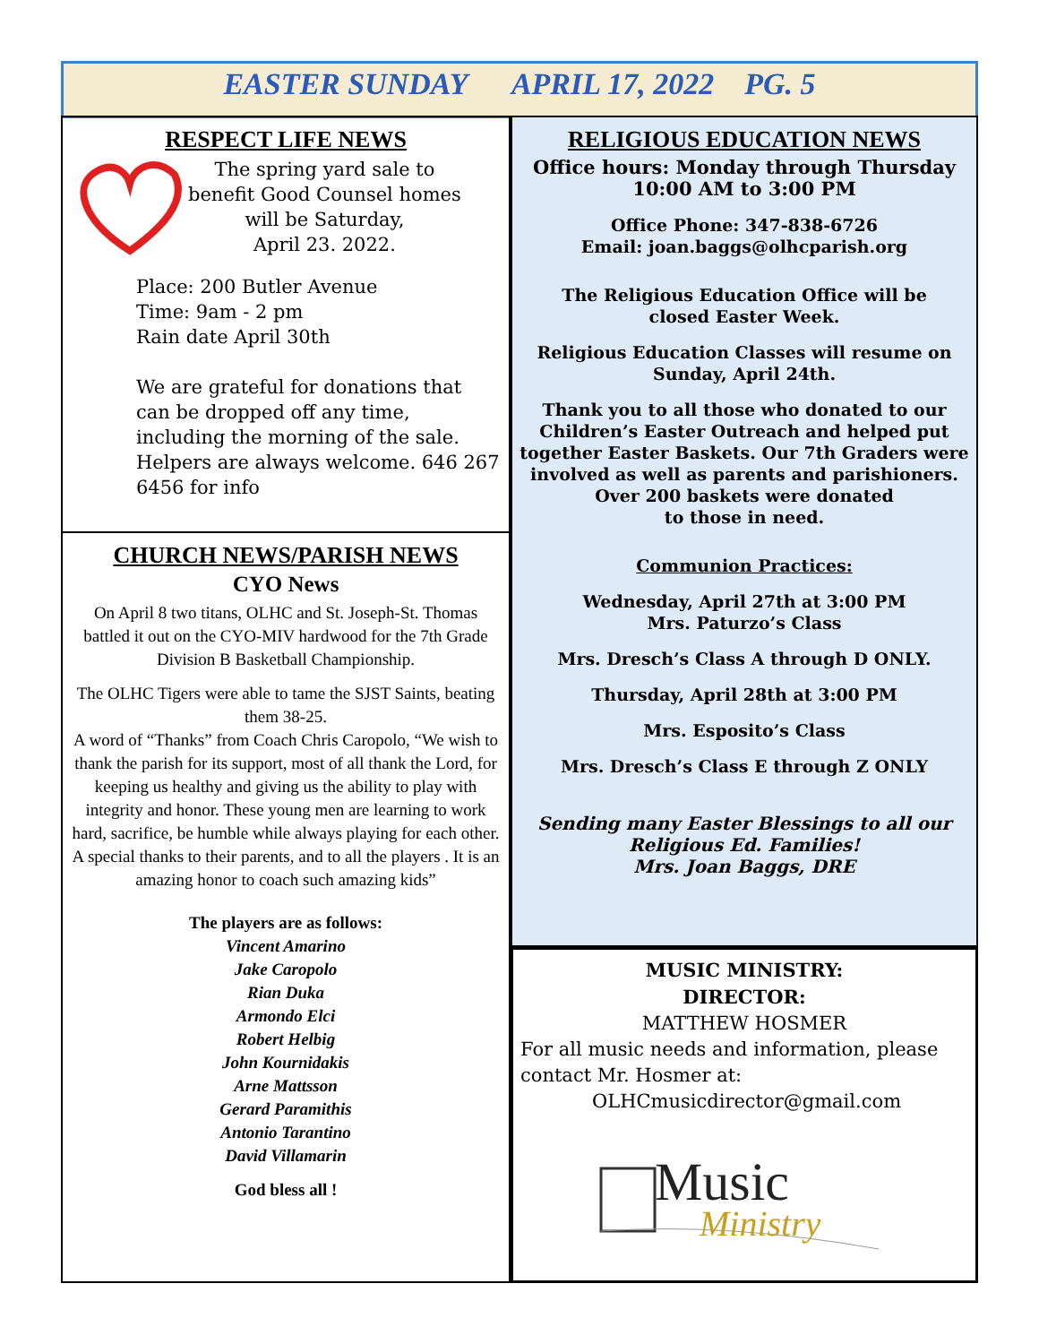EASTER SUNDAY APRIL 17, 2022 PG. 5
RESPECT LIFE NEWS
The spring yard sale to
benefit Good Counsel homes
will be Saturday,
April 23. 2022.
Place: 200 Butler Avenue
Time: 9am - 2 pm
Rain date April 30th
We are grateful for donations that can be dropped off any time, including the morning of the sale. Helpers are always welcome. 646 267 6456 for info
CHURCH NEWS/PARISH NEWS
CYO News
On April 8 two titans, OLHC and St. Joseph-St. Thomas battled it out on the CYO-MIV hardwood for the 7th Grade Division B Basketball Championship.
The OLHC Tigers were able to tame the SJST Saints, beating them 38-25.
A word of “Thanks” from Coach Chris Caropolo, “We wish to thank the parish for its support, most of all thank the Lord, for keeping us healthy and giving us the ability to play with integrity and honor. These young men are learning to work hard, sacrifice, be humble while always playing for each other. A special thanks to their parents, and to all the players . It is an amazing honor to coach such amazing kids”
The players are as follows:
Vincent Amarino
Jake Caropolo
Rian Duka
Armondo Elci
Robert Helbig
John Kournidakis
Arne Mattsson
Gerard Paramithis
Antonio Tarantino
David Villamarin
God bless all !
RELIGIOUS EDUCATION NEWS
Office hours: Monday through Thursday
10:00 AM to 3:00 PM
Office Phone: 347-838-6726
Email: joan.baggs@olhcparish.org
The Religious Education Office will be
closed Easter Week.
Religious Education Classes will resume on
Sunday, April 24th.
Thank you to all those who donated to our Children’s Easter Outreach and helped put together Easter Baskets. Our 7th Graders were involved as well as parents and parishioners.
Over 200 baskets were donated
to those in need.
Communion Practices:
Wednesday, April 27th at 3:00 PM
Mrs. Paturzo’s Class
Mrs. Dresch’s Class A through D ONLY.
Thursday, April 28th at 3:00 PM
Mrs. Esposito’s Class
Mrs. Dresch’s Class E through Z ONLY
Sending many Easter Blessings to all our
Religious Ed. Families!
Mrs. Joan Baggs, DRE
MUSIC MINISTRY:
DIRECTOR:
MATTHEW HOSMER
For all music needs and information, please contact Mr. Hosmer at:
OLHCmusicdirector@gmail.com
Music
Ministry